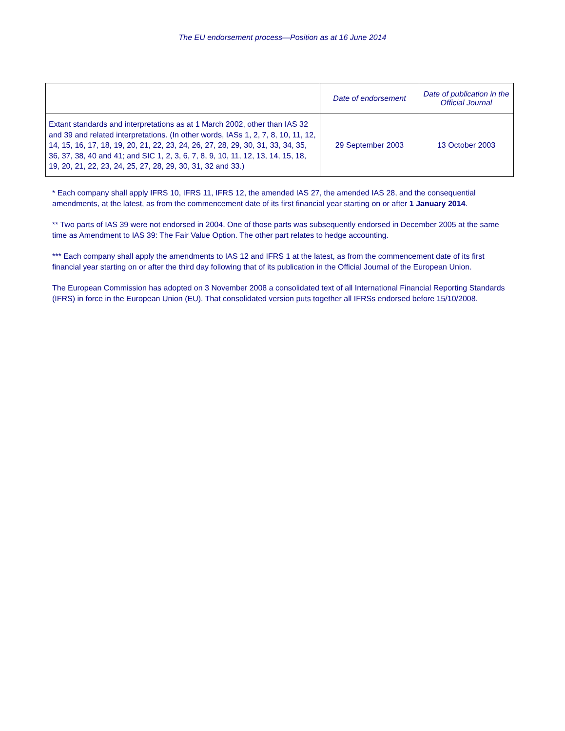The EU endorsement process—Position as at 16 June 2014
| | Date of endorsement | Date of publication in the Official Journal |
| --- | --- | --- |
| Extant standards and interpretations as at 1 March 2002, other than IAS 32 and 39 and related interpretations. (In other words, IASs 1, 2, 7, 8, 10, 11, 12, 14, 15, 16, 17, 18, 19, 20, 21, 22, 23, 24, 26, 27, 28, 29, 30, 31, 33, 34, 35, 36, 37, 38, 40 and 41; and SIC 1, 2, 3, 6, 7, 8, 9, 10, 11, 12, 13, 14, 15, 18, 19, 20, 21, 22, 23, 24, 25, 27, 28, 29, 30, 31, 32 and 33.) | 29 September 2003 | 13 October 2003 |
* Each company shall apply IFRS 10, IFRS 11, IFRS 12, the amended IAS 27, the amended IAS 28, and the consequential amendments, at the latest, as from the commencement date of its first financial year starting on or after 1 January 2014.
** Two parts of IAS 39 were not endorsed in 2004. One of those parts was subsequently endorsed in December 2005 at the same time as Amendment to IAS 39: The Fair Value Option. The other part relates to hedge accounting.
*** Each company shall apply the amendments to IAS 12 and IFRS 1 at the latest, as from the commencement date of its first financial year starting on or after the third day following that of its publication in the Official Journal of the European Union.
The European Commission has adopted on 3 November 2008 a consolidated text of all International Financial Reporting Standards (IFRS) in force in the European Union (EU). That consolidated version puts together all IFRSs endorsed before 15/10/2008.